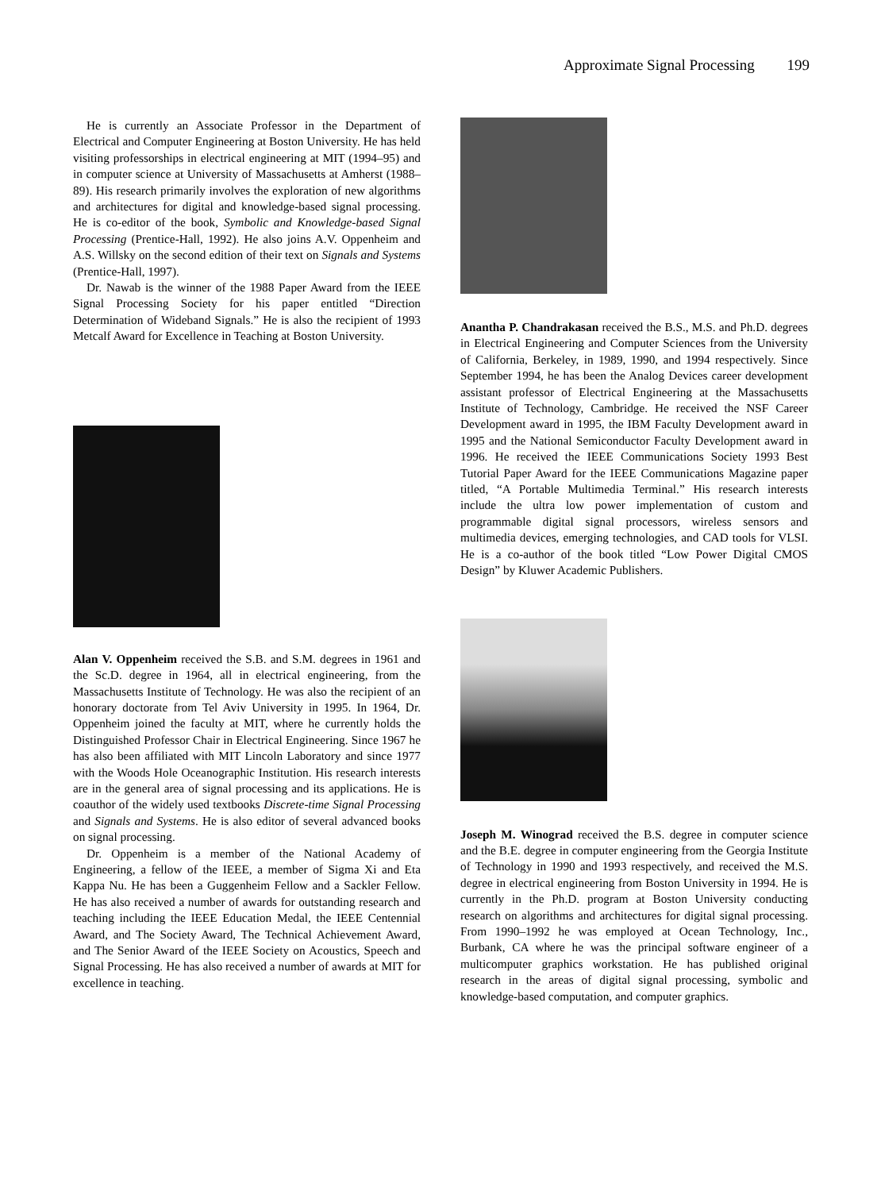Approximate Signal Processing 199
He is currently an Associate Professor in the Department of Electrical and Computer Engineering at Boston University. He has held visiting professorships in electrical engineering at MIT (1994–95) and in computer science at University of Massachusetts at Amherst (1988–89). His research primarily involves the exploration of new algorithms and architectures for digital and knowledge-based signal processing. He is co-editor of the book, Symbolic and Knowledge-based Signal Processing (Prentice-Hall, 1992). He also joins A.V. Oppenheim and A.S. Willsky on the second edition of their text on Signals and Systems (Prentice-Hall, 1997).
Dr. Nawab is the winner of the 1988 Paper Award from the IEEE Signal Processing Society for his paper entitled “Direction Determination of Wideband Signals.” He is also the recipient of 1993 Metcalf Award for Excellence in Teaching at Boston University.
Alan V. Oppenheim received the S.B. and S.M. degrees in 1961 and the Sc.D. degree in 1964, all in electrical engineering, from the Massachusetts Institute of Technology. He was also the recipient of an honorary doctorate from Tel Aviv University in 1995. In 1964, Dr. Oppenheim joined the faculty at MIT, where he currently holds the Distinguished Professor Chair in Electrical Engineering. Since 1967 he has also been affiliated with MIT Lincoln Laboratory and since 1977 with the Woods Hole Oceanographic Institution. His research interests are in the general area of signal processing and its applications. He is coauthor of the widely used textbooks Discrete-time Signal Processing and Signals and Systems. He is also editor of several advanced books on signal processing.
Dr. Oppenheim is a member of the National Academy of Engineering, a fellow of the IEEE, a member of Sigma Xi and Eta Kappa Nu. He has been a Guggenheim Fellow and a Sackler Fellow. He has also received a number of awards for outstanding research and teaching including the IEEE Education Medal, the IEEE Centennial Award, and The Society Award, The Technical Achievement Award, and The Senior Award of the IEEE Society on Acoustics, Speech and Signal Processing. He has also received a number of awards at MIT for excellence in teaching.
Anantha P. Chandrakasan received the B.S., M.S. and Ph.D. degrees in Electrical Engineering and Computer Sciences from the University of California, Berkeley, in 1989, 1990, and 1994 respectively. Since September 1994, he has been the Analog Devices career development assistant professor of Electrical Engineering at the Massachusetts Institute of Technology, Cambridge. He received the NSF Career Development award in 1995, the IBM Faculty Development award in 1995 and the National Semiconductor Faculty Development award in 1996. He received the IEEE Communications Society 1993 Best Tutorial Paper Award for the IEEE Communications Magazine paper titled, “A Portable Multimedia Terminal.” His research interests include the ultra low power implementation of custom and programmable digital signal processors, wireless sensors and multimedia devices, emerging technologies, and CAD tools for VLSI. He is a co-author of the book titled “Low Power Digital CMOS Design” by Kluwer Academic Publishers.
Joseph M. Winograd received the B.S. degree in computer science and the B.E. degree in computer engineering from the Georgia Institute of Technology in 1990 and 1993 respectively, and received the M.S. degree in electrical engineering from Boston University in 1994. He is currently in the Ph.D. program at Boston University conducting research on algorithms and architectures for digital signal processing. From 1990–1992 he was employed at Ocean Technology, Inc., Burbank, CA where he was the principal software engineer of a multicomputer graphics workstation. He has published original research in the areas of digital signal processing, symbolic and knowledge-based computation, and computer graphics.